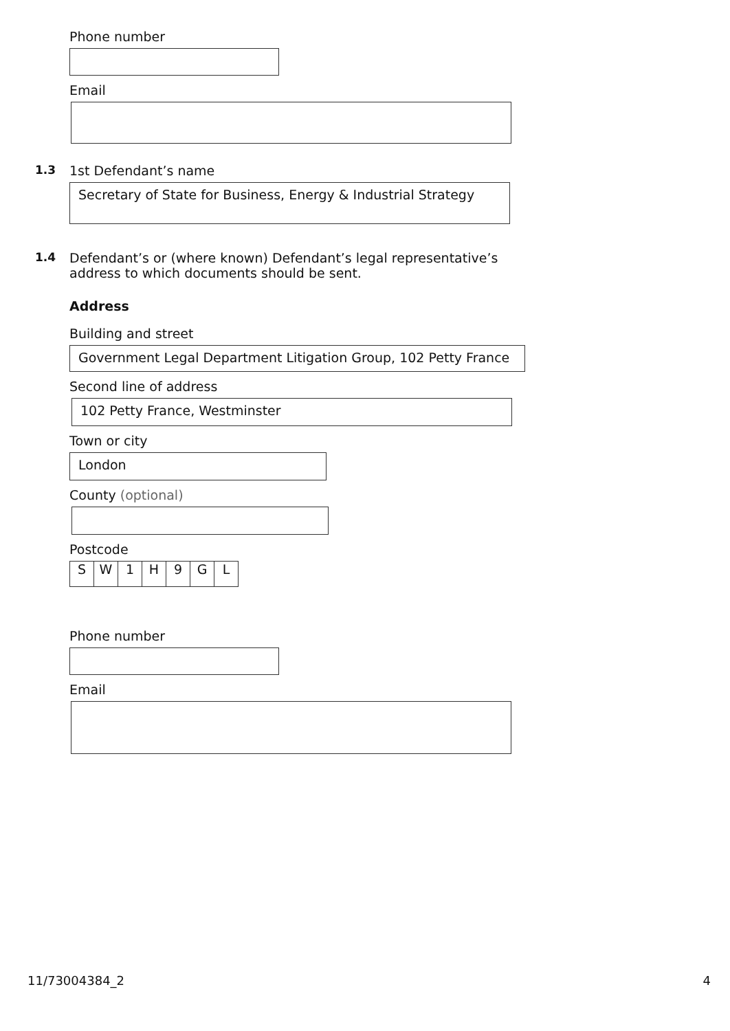Phone number
Email
1.3 1st Defendant’s name
Secretary of State for Business, Energy & Industrial Strategy
1.4 Defendant’s or (where known) Defendant’s legal representative’s
address to which documents should be sent.
Address
Building and street
Government Legal Department Litigation Group, 102 Petty France
Second line of address
102 Petty France, Westminster
Town or city
London
County (optional)
Postcode
| S | W | 1 | H | 9 | G | L |
Phone number
Email
11/73004384_2 4